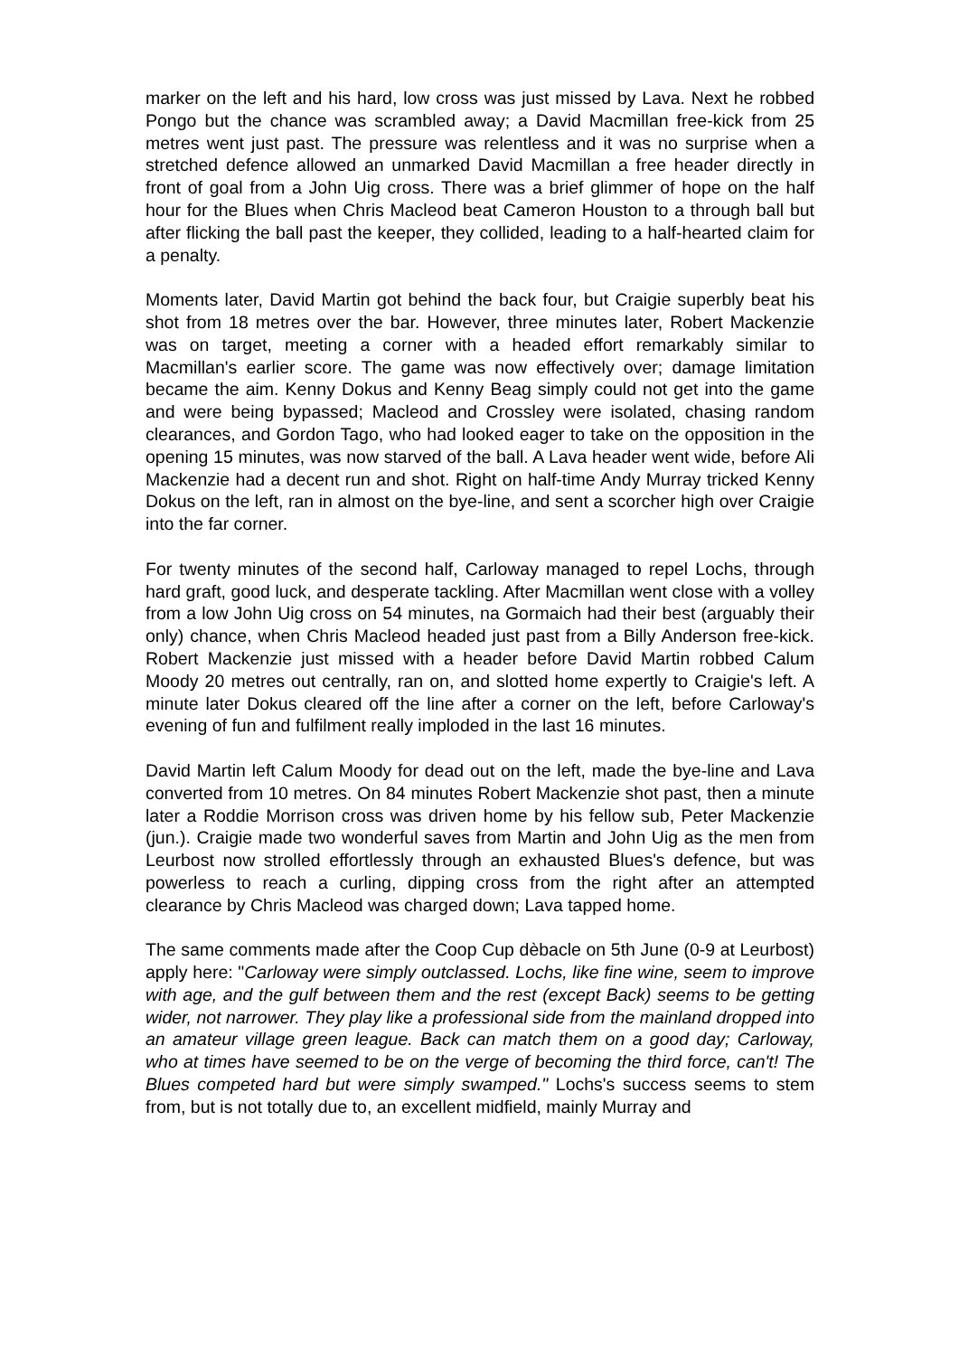marker on the left and his hard, low cross was just missed by Lava. Next he robbed Pongo but the chance was scrambled away; a David Macmillan free-kick from 25 metres went just past. The pressure was relentless and it was no surprise when a stretched defence allowed an unmarked David Macmillan a free header directly in front of goal from a John Uig cross. There was a brief glimmer of hope on the half hour for the Blues when Chris Macleod beat Cameron Houston to a through ball but after flicking the ball past the keeper, they collided, leading to a half-hearted claim for a penalty.
Moments later, David Martin got behind the back four, but Craigie superbly beat his shot from 18 metres over the bar. However, three minutes later, Robert Mackenzie was on target, meeting a corner with a headed effort remarkably similar to Macmillan's earlier score. The game was now effectively over; damage limitation became the aim. Kenny Dokus and Kenny Beag simply could not get into the game and were being bypassed; Macleod and Crossley were isolated, chasing random clearances, and Gordon Tago, who had looked eager to take on the opposition in the opening 15 minutes, was now starved of the ball. A Lava header went wide, before Ali Mackenzie had a decent run and shot. Right on half-time Andy Murray tricked Kenny Dokus on the left, ran in almost on the bye-line, and sent a scorcher high over Craigie into the far corner.
For twenty minutes of the second half, Carloway managed to repel Lochs, through hard graft, good luck, and desperate tackling. After Macmillan went close with a volley from a low John Uig cross on 54 minutes, na Gormaich had their best (arguably their only) chance, when Chris Macleod headed just past from a Billy Anderson free-kick. Robert Mackenzie just missed with a header before David Martin robbed Calum Moody 20 metres out centrally, ran on, and slotted home expertly to Craigie's left. A minute later Dokus cleared off the line after a corner on the left, before Carloway's evening of fun and fulfilment really imploded in the last 16 minutes.
David Martin left Calum Moody for dead out on the left, made the bye-line and Lava converted from 10 metres. On 84 minutes Robert Mackenzie shot past, then a minute later a Roddie Morrison cross was driven home by his fellow sub, Peter Mackenzie (jun.). Craigie made two wonderful saves from Martin and John Uig as the men from Leurbost now strolled effortlessly through an exhausted Blues's defence, but was powerless to reach a curling, dipping cross from the right after an attempted clearance by Chris Macleod was charged down; Lava tapped home.
The same comments made after the Coop Cup dèbacle on 5th June (0-9 at Leurbost) apply here: "Carloway were simply outclassed. Lochs, like fine wine, seem to improve with age, and the gulf between them and the rest (except Back) seems to be getting wider, not narrower. They play like a professional side from the mainland dropped into an amateur village green league. Back can match them on a good day; Carloway, who at times have seemed to be on the verge of becoming the third force, can't! The Blues competed hard but were simply swamped." Lochs's success seems to stem from, but is not totally due to, an excellent midfield, mainly Murray and